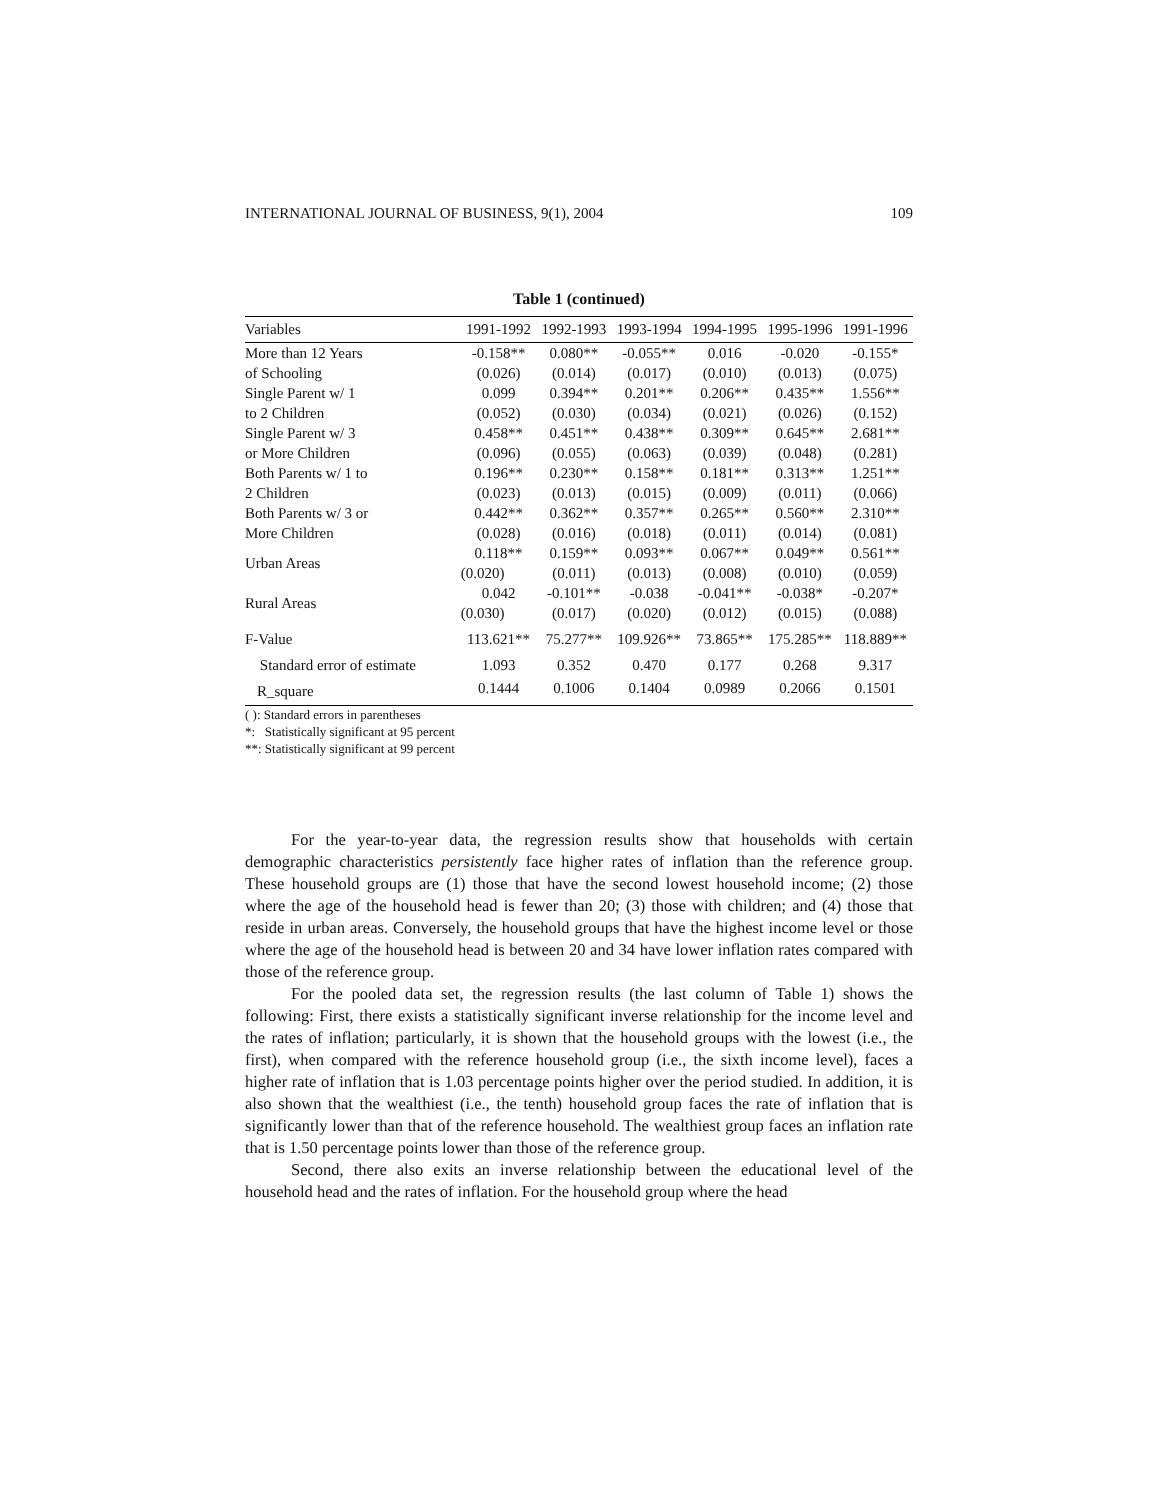INTERNATIONAL JOURNAL OF BUSINESS, 9(1), 2004 109
Table 1 (continued)
| Variables | 1991-1992 | 1992-1993 | 1993-1994 | 1994-1995 | 1995-1996 | 1991-1996 |
| --- | --- | --- | --- | --- | --- | --- |
| More than 12 Years | -0.158** | 0.080** | -0.055** | 0.016 | -0.020 | -0.155* |
| of Schooling | (0.026) | (0.014) | (0.017) | (0.010) | (0.013) | (0.075) |
| Single Parent w/ 1 | 0.099 | 0.394** | 0.201** | 0.206** | 0.435** | 1.556** |
| to 2 Children | (0.052) | (0.030) | (0.034) | (0.021) | (0.026) | (0.152) |
| Single Parent w/ 3 | 0.458** | 0.451** | 0.438** | 0.309** | 0.645** | 2.681** |
| or More Children | (0.096) | (0.055) | (0.063) | (0.039) | (0.048) | (0.281) |
| Both Parents w/ 1 to | 0.196** | 0.230** | 0.158** | 0.181** | 0.313** | 1.251** |
| 2 Children | (0.023) | (0.013) | (0.015) | (0.009) | (0.011) | (0.066) |
| Both Parents w/ 3 or | 0.442** | 0.362** | 0.357** | 0.265** | 0.560** | 2.310** |
| More Children | (0.028) | (0.016) | (0.018) | (0.011) | (0.014) | (0.081) |
| Urban Areas | 0.118** | 0.159** | 0.093** | 0.067** | 0.049** | 0.561** |
| | (0.020) | (0.011) | (0.013) | (0.008) | (0.010) | (0.059) |
| Rural Areas | 0.042 | -0.101** | -0.038 | -0.041** | -0.038* | -0.207* |
| | (0.030) | (0.017) | (0.020) | (0.012) | (0.015) | (0.088) |
| F-Value | 113.621** | 75.277** | 109.926** | 73.865** | 175.285** | 118.889** |
| Standard error of estimate | 1.093 | 0.352 | 0.470 | 0.177 | 0.268 | 9.317 |
| R_square | 0.1444 | 0.1006 | 0.1404 | 0.0989 | 0.2066 | 0.1501 |
( ): Standard errors in parentheses
*: Statistically significant at 95 percent
**: Statistically significant at 99 percent
For the year-to-year data, the regression results show that households with certain demographic characteristics persistently face higher rates of inflation than the reference group. These household groups are (1) those that have the second lowest household income; (2) those where the age of the household head is fewer than 20; (3) those with children; and (4) those that reside in urban areas. Conversely, the household groups that have the highest income level or those where the age of the household head is between 20 and 34 have lower inflation rates compared with those of the reference group.
For the pooled data set, the regression results (the last column of Table 1) shows the following: First, there exists a statistically significant inverse relationship for the income level and the rates of inflation; particularly, it is shown that the household groups with the lowest (i.e., the first), when compared with the reference household group (i.e., the sixth income level), faces a higher rate of inflation that is 1.03 percentage points higher over the period studied. In addition, it is also shown that the wealthiest (i.e., the tenth) household group faces the rate of inflation that is significantly lower than that of the reference household. The wealthiest group faces an inflation rate that is 1.50 percentage points lower than those of the reference group.
Second, there also exits an inverse relationship between the educational level of the household head and the rates of inflation. For the household group where the head